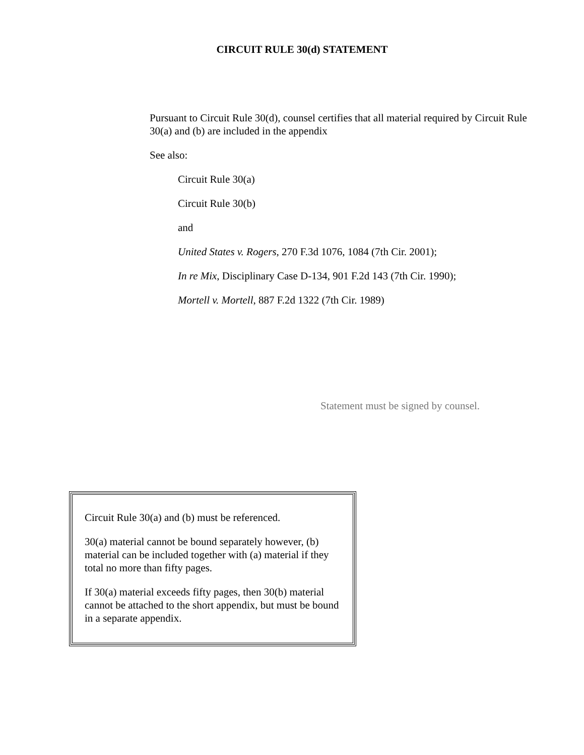CIRCUIT RULE 30(d) STATEMENT
Pursuant to Circuit Rule 30(d), counsel certifies that all material required by Circuit Rule 30(a) and (b) are included in the appendix
See also:
Circuit Rule 30(a)
Circuit Rule 30(b)
and
United States v. Rogers, 270 F.3d 1076, 1084 (7th Cir. 2001);
In re Mix, Disciplinary Case D-134, 901 F.2d 143 (7th Cir. 1990);
Mortell v. Mortell, 887 F.2d 1322 (7th Cir. 1989)
Statement must be signed by counsel.
Circuit Rule 30(a) and (b) must be referenced.
30(a) material cannot be bound separately however, (b) material can be included together with (a) material if they total no more than fifty pages.
If 30(a) material exceeds fifty pages, then 30(b) material cannot be attached to the short appendix, but must be bound in a separate appendix.